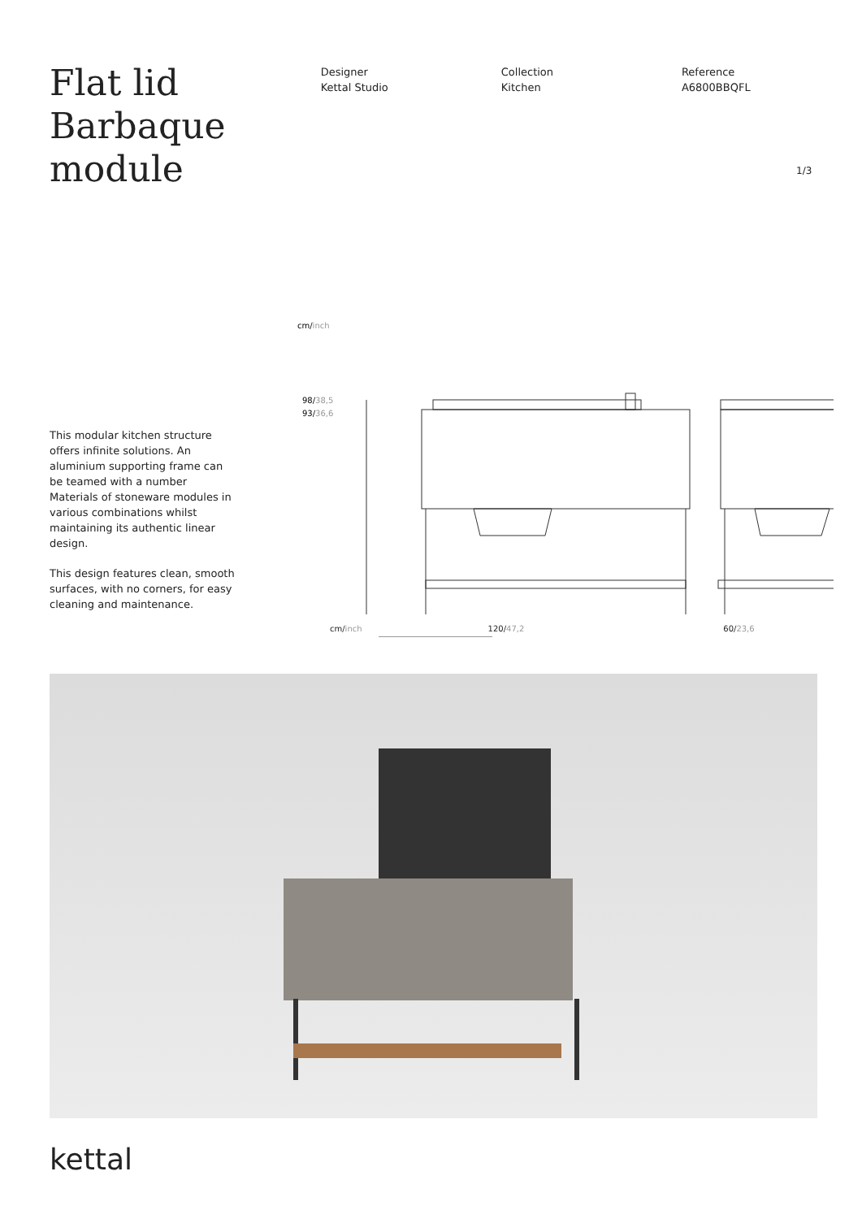Flat lid Barbaque module
Designer
Kettal Studio
Collection
Kitchen
Reference
A6800BBQFL
1/3
This modular kitchen structure offers infinite solutions. An aluminium supporting frame can be teamed with a number Materials of stoneware modules in various combinations whilst maintaining its authentic linear design.
This design features clean, smooth surfaces, with no corners, for easy cleaning and maintenance.
cm/inch
98/38,5
93/36,6
cm/inch 120/47,2 60/23,6
kettal